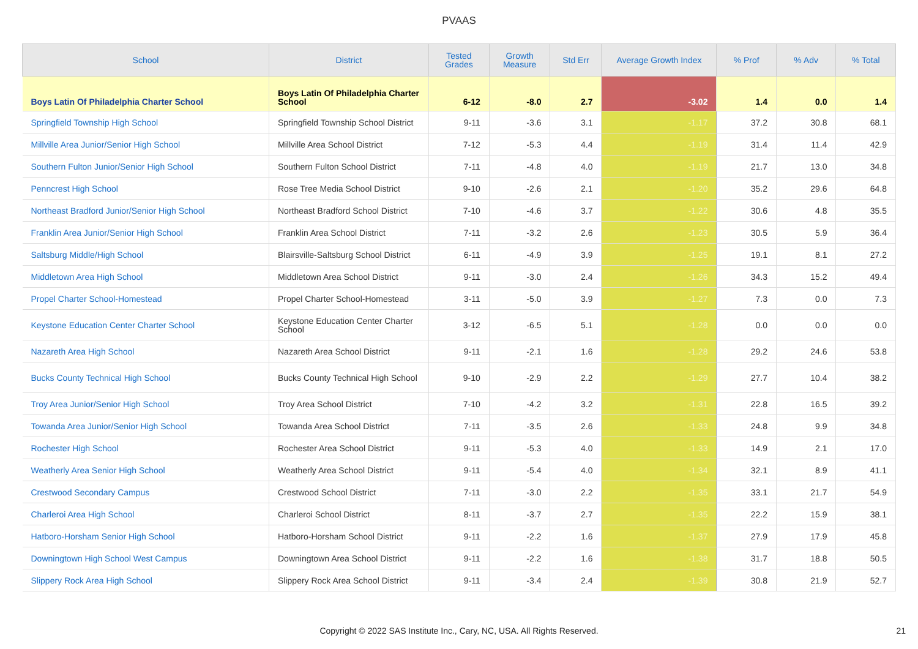PVAAS
| School | District | Tested Grades | Growth Measure | Std Err | Average Growth Index | % Prof | % Adv | % Total |
| --- | --- | --- | --- | --- | --- | --- | --- | --- |
| Boys Latin Of Philadelphia Charter School | Boys Latin Of Philadelphia Charter School | 6-12 | -8.0 | 2.7 | -3.02 | 1.4 | 0.0 | 1.4 |
| Springfield Township High School | Springfield Township School District | 9-11 | -3.6 | 3.1 | -1.17 | 37.2 | 30.8 | 68.1 |
| Millville Area Junior/Senior High School | Millville Area School District | 7-12 | -5.3 | 4.4 | -1.19 | 31.4 | 11.4 | 42.9 |
| Southern Fulton Junior/Senior High School | Southern Fulton School District | 7-11 | -4.8 | 4.0 | -1.19 | 21.7 | 13.0 | 34.8 |
| Penncrest High School | Rose Tree Media School District | 9-10 | -2.6 | 2.1 | -1.20 | 35.2 | 29.6 | 64.8 |
| Northeast Bradford Junior/Senior High School | Northeast Bradford School District | 7-10 | -4.6 | 3.7 | -1.22 | 30.6 | 4.8 | 35.5 |
| Franklin Area Junior/Senior High School | Franklin Area School District | 7-11 | -3.2 | 2.6 | -1.23 | 30.5 | 5.9 | 36.4 |
| Saltsburg Middle/High School | Blairsville-Saltsburg School District | 6-11 | -4.9 | 3.9 | -1.25 | 19.1 | 8.1 | 27.2 |
| Middletown Area High School | Middletown Area School District | 9-11 | -3.0 | 2.4 | -1.26 | 34.3 | 15.2 | 49.4 |
| Propel Charter School-Homestead | Propel Charter School-Homestead | 3-11 | -5.0 | 3.9 | -1.27 | 7.3 | 0.0 | 7.3 |
| Keystone Education Center Charter School | Keystone Education Center Charter School | 3-12 | -6.5 | 5.1 | -1.28 | 0.0 | 0.0 | 0.0 |
| Nazareth Area High School | Nazareth Area School District | 9-11 | -2.1 | 1.6 | -1.28 | 29.2 | 24.6 | 53.8 |
| Bucks County Technical High School | Bucks County Technical High School | 9-10 | -2.9 | 2.2 | -1.29 | 27.7 | 10.4 | 38.2 |
| Troy Area Junior/Senior High School | Troy Area School District | 7-10 | -4.2 | 3.2 | -1.31 | 22.8 | 16.5 | 39.2 |
| Towanda Area Junior/Senior High School | Towanda Area School District | 7-11 | -3.5 | 2.6 | -1.33 | 24.8 | 9.9 | 34.8 |
| Rochester High School | Rochester Area School District | 9-11 | -5.3 | 4.0 | -1.33 | 14.9 | 2.1 | 17.0 |
| Weatherly Area Senior High School | Weatherly Area School District | 9-11 | -5.4 | 4.0 | -1.34 | 32.1 | 8.9 | 41.1 |
| Crestwood Secondary Campus | Crestwood School District | 7-11 | -3.0 | 2.2 | -1.35 | 33.1 | 21.7 | 54.9 |
| Charleroi Area High School | Charleroi School District | 8-11 | -3.7 | 2.7 | -1.35 | 22.2 | 15.9 | 38.1 |
| Hatboro-Horsham Senior High School | Hatboro-Horsham School District | 9-11 | -2.2 | 1.6 | -1.37 | 27.9 | 17.9 | 45.8 |
| Downingtown High School West Campus | Downingtown Area School District | 9-11 | -2.2 | 1.6 | -1.38 | 31.7 | 18.8 | 50.5 |
| Slippery Rock Area High School | Slippery Rock Area School District | 9-11 | -3.4 | 2.4 | -1.39 | 30.8 | 21.9 | 52.7 |
Copyright © 2022 SAS Institute Inc., Cary, NC, USA. All Rights Reserved. 21